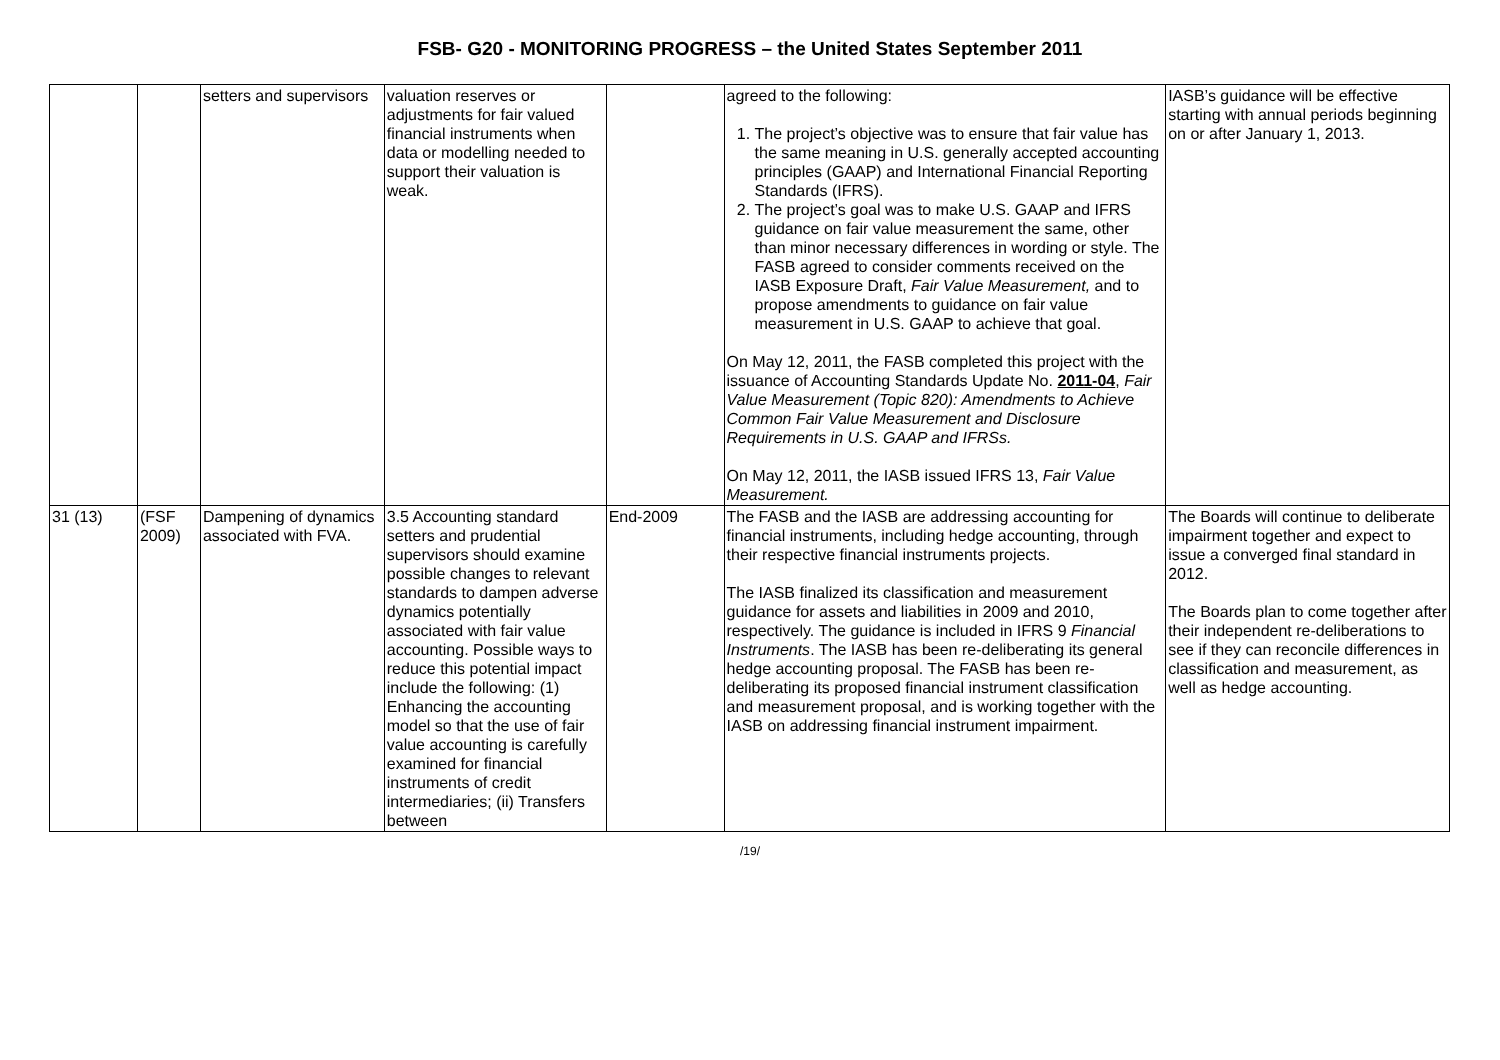FSB- G20 - MONITORING PROGRESS – the United States September 2011
| | | setters and supervisors | valuation reserves or adjustments for fair valued financial instruments when data or modelling needed to support their valuation is weak. | | agreed to the following: 1. The project’s objective was to ensure that fair value has the same meaning in U.S. generally accepted accounting principles (GAAP) and International Financial Reporting Standards (IFRS). 2. The project’s goal was to make U.S. GAAP and IFRS guidance on fair value measurement the same, other than minor necessary differences in wording or style. The FASB agreed to consider comments received on the IASB Exposure Draft, Fair Value Measurement, and to propose amendments to guidance on fair value measurement in U.S. GAAP to achieve that goal. On May 12, 2011, the FASB completed this project with the issuance of Accounting Standards Update No. 2011-04 , Fair Value Measurement (Topic 820): Amendments to Achieve Common Fair Value Measurement and Disclosure Requirements in U.S. GAAP and IFRSs. On May 12, 2011, the IASB issued IFRS 13, Fair Value Measurement. | IASB’s guidance will be effective starting with annual periods beginning on or after January 1, 2013. |
| 31 (13) | (FSF 2009) | Dampening of dynamics associated with FVA. | 3.5 Accounting standard setters and prudential supervisors should examine possible changes to relevant standards to dampen adverse dynamics potentially associated with fair value accounting. Possible ways to reduce this potential impact include the following: (1) Enhancing the accounting model so that the use of fair value accounting is carefully examined for financial instruments of credit intermediaries; (ii) Transfers between | End-2009 | The FASB and the IASB are addressing accounting for financial instruments, including hedge accounting, through their respective financial instruments projects. The IASB finalized its classification and measurement guidance for assets and liabilities in 2009 and 2010, respectively. The guidance is included in IFRS 9 Financial Instruments . The IASB has been re-deliberating its general hedge accounting proposal. The FASB has been re-deliberating its proposed financial instrument classification and measurement proposal, and is working together with the IASB on addressing financial instrument impairment. | The Boards will continue to deliberate impairment together and expect to issue a converged final standard in 2012. The Boards plan to come together after their independent re-deliberations to see if they can reconcile differences in classification and measurement, as well as hedge accounting. |
/19/